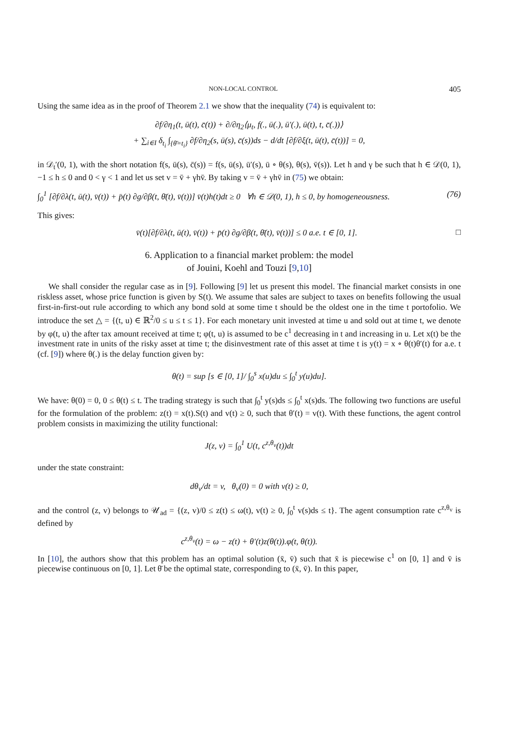NON-LOCAL CONTROL 405
Using the same idea as in the proof of Theorem 2.1 we show that the inequality (74) is equivalent to:
∂f/∂η<sub>1</sub>(t, ū(t), c̄(t)) + ∂/∂η<sub>2</sub>⟨μ<sub>t</sub>, f(., ū(.), ū′(.), ū(t), t, c̄(.))⟩
+ ∑<sub>i∈I</sub> δ<sub>t<sub>i</sub></sub> ∫<sub>{θ̄=t<sub>i</sub>}</sub> ∂f/∂η<sub>2</sub>(s, ū(s), c̄(s))ds − d/dt [∂f/∂ξ(t, ū(t), c̄(t))] = 0,
in 𝒟<sub>t</sub>′(0, 1), with the short notation f(s, ū(s), c̄(s)) = f(s, ū(s), ū′(s), ū ∘ θ(s), θ(s), v̄(s)). Let h and γ be such that h ∈ 𝒟(0, 1), −1 ≤ h ≤ 0 and 0 < γ < 1 and let us set v = v̄ + γhv̄. By taking v = v̄ + γhv̄ in (75) we obtain:
∫<sub>0</sub><sup>1</sup> [∂f/∂λ(t, ū(t), v̄(t)) + p̄(t) ∂g/∂β(t, θ̄(t), v̄(t))] v̄(t)h(t)dt ≥ 0 ∀h ∈ 𝒟(0, 1), h ≤ 0, by homogeneousness. (76)
This gives:
v̄(t)[∂f/∂λ(t, ū(t), v̄(t)) + p̄(t) ∂g/∂β(t, θ̄(t), v̄(t))] ≤ 0 a.e. t ∈ [0, 1]. □
6. Application to a financial market problem: the model
of Jouini, Koehl and Touzi [9,10]
We shall consider the regular case as in [9]. Following [9] let us present this model. The financial market consists in one riskless asset, whose price function is given by S(t). We assume that sales are subject to taxes on benefits following the usual first-in-first-out rule according to which any bond sold at some time t should be the oldest one in the time t portofolio. We introduce the set △ = {(t, u) ∈ ℝ<sup>2</sup>/0 ≤ u ≤ t ≤ 1}. For each monetary unit invested at time u and sold out at time t, we denote by φ(t, u) the after tax amount received at time t; φ(t, u) is assumed to be c<sup>1</sup> decreasing in t and increasing in u. Let x(t) be the investment rate in units of the risky asset at time t; the disinvestment rate of this asset at time t is y(t) = x ∘ θ(t)θ′(t) for a.e. t (cf. [9]) where θ(.) is the delay function given by:
θ(t) = sup [s ∈ [0, 1]/ ∫<sub>0</sub><sup>s</sup> x(u)du ≤ ∫<sub>0</sub><sup>t</sup> y(u)du].
We have: θ(0) = 0, 0 ≤ θ(t) ≤ t. The trading strategy is such that ∫<sub>0</sub><sup>t</sup> y(s)ds ≤ ∫<sub>0</sub><sup>t</sup> x(s)ds. The following two functions are useful for the formulation of the problem: z(t) = x(t).S(t) and v(t) ≥ 0, such that θ′(t) = v(t). With these functions, the agent control problem consists in maximizing the utility functional:
J(z, v) = ∫<sub>0</sub><sup>1</sup> U(t, c<sup>z,θ<sub>v</sub></sup>(t))dt
under the state constraint:
dθ<sub>v</sub>/dt = v, θ<sub>v</sub>(0) = 0 with v(t) ≥ 0,
and the control (z, v) belongs to 𝒰<sub>ad</sub> = {(z, v)/0 ≤ z(t) ≤ ω(t), v(t) ≥ 0, ∫<sub>0</sub><sup>t</sup> v(s)ds ≤ t}. The agent consumption rate c<sup>z,θ<sub>v</sub></sup> is defined by
c<sup>z,θ<sub>v</sub></sup>(t) = ω − z(t) + θ′(t)z(θ(t)).φ(t, θ(t)).
In [10], the authors show that this problem has an optimal solution (x̄, v̄) such that x̄ is piecewise c<sup>1</sup> on [0, 1] and v̄ is piecewise continuous on [0, 1]. Let θ̄ be the optimal state, corresponding to (x̄, v̄). In this paper,